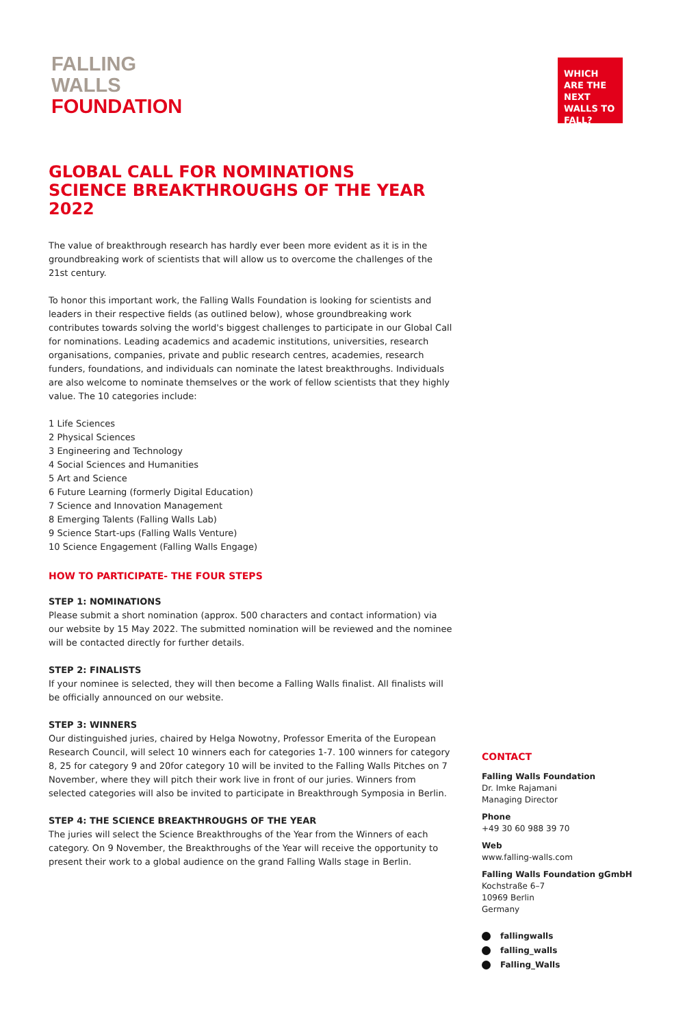FALLING
WALLS
FOUNDATION
WHICH ARE THE NEXT WALLS TO FALL?
GLOBAL CALL FOR NOMINATIONS
SCIENCE BREAKTHROUGHS OF THE YEAR 2022
The value of breakthrough research has hardly ever been more evident as it is in the groundbreaking work of scientists that will allow us to overcome the challenges of the 21st century.
To honor this important work, the Falling Walls Foundation is looking for scientists and leaders in their respective fields (as outlined below), whose groundbreaking work contributes towards solving the world's biggest challenges to participate in our Global Call for nominations. Leading academics and academic institutions, universities, research organisations, companies, private and public research centres, academies, research funders, foundations, and individuals can nominate the latest breakthroughs. Individuals are also welcome to nominate themselves or the work of fellow scientists that they highly value. The 10 categories include:
1 Life Sciences
2 Physical Sciences
3 Engineering and Technology
4 Social Sciences and Humanities
5 Art and Science
6 Future Learning (formerly Digital Education)
7 Science and Innovation Management
8 Emerging Talents (Falling Walls Lab)
9 Science Start-ups (Falling Walls Venture)
10 Science Engagement (Falling Walls Engage)
HOW TO PARTICIPATE- THE FOUR STEPS
STEP 1: NOMINATIONS
Please submit a short nomination (approx. 500 characters and contact information) via our website by 15 May 2022. The submitted nomination will be reviewed and the nominee will be contacted directly for further details.
STEP 2: FINALISTS
If your nominee is selected, they will then become a Falling Walls finalist. All finalists will be officially announced on our website.
STEP 3: WINNERS
Our distinguished juries, chaired by Helga Nowotny, Professor Emerita of the European Research Council, will select 10 winners each for categories 1-7. 100 winners for category 8, 25 for category 9 and 20for category 10 will be invited to the Falling Walls Pitches on 7 November, where they will pitch their work live in front of our juries. Winners from selected categories will also be invited to participate in Breakthrough Symposia in Berlin.
STEP 4: THE SCIENCE BREAKTHROUGHS OF THE YEAR
The juries will select the Science Breakthroughs of the Year from the Winners of each category. On 9 November, the Breakthroughs of the Year will receive the opportunity to present their work to a global audience on the grand Falling Walls stage in Berlin.
CONTACT
Falling Walls Foundation
Dr. Imke Rajamani
Managing Director
Phone
+49 30 60 988 39 70
Web
www.falling-walls.com
Falling Walls Foundation gGmbH
Kochstraße 6–7
10969 Berlin
Germany
fallingwalls
falling_walls
Falling_Walls